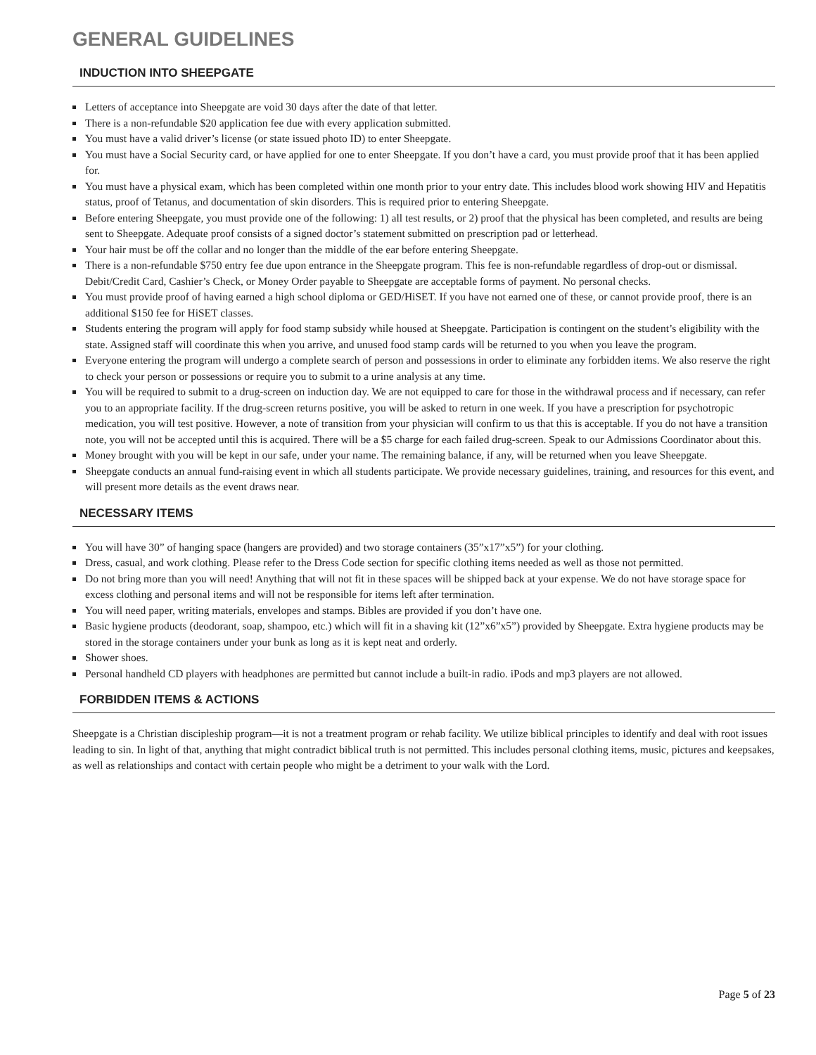GENERAL GUIDELINES
INDUCTION INTO SHEEPGATE
Letters of acceptance into Sheepgate are void 30 days after the date of that letter.
There is a non-refundable $20 application fee due with every application submitted.
You must have a valid driver’s license (or state issued photo ID) to enter Sheepgate.
You must have a Social Security card, or have applied for one to enter Sheepgate. If you don’t have a card, you must provide proof that it has been applied for.
You must have a physical exam, which has been completed within one month prior to your entry date. This includes blood work showing HIV and Hepatitis status, proof of Tetanus, and documentation of skin disorders. This is required prior to entering Sheepgate.
Before entering Sheepgate, you must provide one of the following: 1) all test results, or 2) proof that the physical has been completed, and results are being sent to Sheepgate. Adequate proof consists of a signed doctor’s statement submitted on prescription pad or letterhead.
Your hair must be off the collar and no longer than the middle of the ear before entering Sheepgate.
There is a non-refundable $750 entry fee due upon entrance in the Sheepgate program. This fee is non-refundable regardless of drop-out or dismissal. Debit/Credit Card, Cashier’s Check, or Money Order payable to Sheepgate are acceptable forms of payment. No personal checks.
You must provide proof of having earned a high school diploma or GED/HiSET. If you have not earned one of these, or cannot provide proof, there is an additional $150 fee for HiSET classes.
Students entering the program will apply for food stamp subsidy while housed at Sheepgate. Participation is contingent on the student’s eligibility with the state. Assigned staff will coordinate this when you arrive, and unused food stamp cards will be returned to you when you leave the program.
Everyone entering the program will undergo a complete search of person and possessions in order to eliminate any forbidden items. We also reserve the right to check your person or possessions or require you to submit to a urine analysis at any time.
You will be required to submit to a drug-screen on induction day. We are not equipped to care for those in the withdrawal process and if necessary, can refer you to an appropriate facility. If the drug-screen returns positive, you will be asked to return in one week. If you have a prescription for psychotropic medication, you will test positive. However, a note of transition from your physician will confirm to us that this is acceptable. If you do not have a transition note, you will not be accepted until this is acquired. There will be a $5 charge for each failed drug-screen. Speak to our Admissions Coordinator about this.
Money brought with you will be kept in our safe, under your name. The remaining balance, if any, will be returned when you leave Sheepgate.
Sheepgate conducts an annual fund-raising event in which all students participate. We provide necessary guidelines, training, and resources for this event, and will present more details as the event draws near.
NECESSARY ITEMS
You will have 30” of hanging space (hangers are provided) and two storage containers (35”x17”x5”) for your clothing.
Dress, casual, and work clothing. Please refer to the Dress Code section for specific clothing items needed as well as those not permitted.
Do not bring more than you will need! Anything that will not fit in these spaces will be shipped back at your expense. We do not have storage space for excess clothing and personal items and will not be responsible for items left after termination.
You will need paper, writing materials, envelopes and stamps. Bibles are provided if you don’t have one.
Basic hygiene products (deodorant, soap, shampoo, etc.) which will fit in a shaving kit (12”x6”x5”) provided by Sheepgate. Extra hygiene products may be stored in the storage containers under your bunk as long as it is kept neat and orderly.
Shower shoes.
Personal handheld CD players with headphones are permitted but cannot include a built-in radio. iPods and mp3 players are not allowed.
FORBIDDEN ITEMS & ACTIONS
Sheepgate is a Christian discipleship program—it is not a treatment program or rehab facility. We utilize biblical principles to identify and deal with root issues leading to sin. In light of that, anything that might contradict biblical truth is not permitted. This includes personal clothing items, music, pictures and keepsakes, as well as relationships and contact with certain people who might be a detriment to your walk with the Lord.
Page 5 of 23